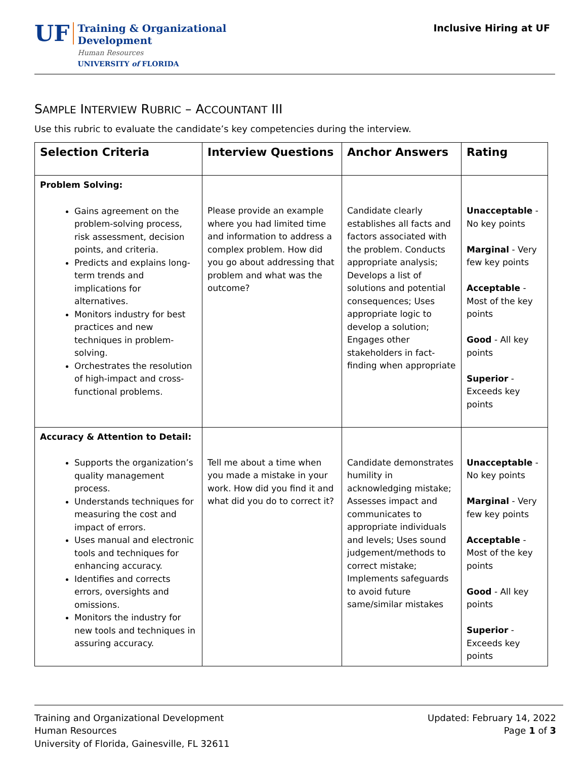UF
Training & Organizational
Development
Human Resources
UNIVERSITY of FLORIDA
Inclusive Hiring at UF
SAMPLE INTERVIEW RUBRIC – ACCOUNTANT III
Use this rubric to evaluate the candidate’s key competencies during the interview.
| Selection Criteria | Interview Questions | Anchor Answers | Rating |
| --- | --- | --- | --- |
| Problem Solving: Gains agreement on the problem-solving process, risk assessment, decision points, and criteria. Predicts and explains long-term trends and implications for alternatives. Monitors industry for best practices and new techniques in problem-solving. Orchestrates the resolution of high-impact and cross-functional problems. | Please provide an example where you had limited time and information to address a complex problem. How did you go about addressing that problem and what was the outcome? | Candidate clearly establishes all facts and factors associated with the problem. Conducts appropriate analysis; Develops a list of solutions and potential consequences; Uses appropriate logic to develop a solution; Engages other stakeholders in fact-finding when appropriate | Unacceptable - No key points Marginal - Very few key points Acceptable - Most of the key points Good - All key points Superior - Exceeds key points |
| Accuracy & Attention to Detail: Supports the organization’s quality management process. Understands techniques for measuring the cost and impact of errors. Uses manual and electronic tools and techniques for enhancing accuracy. Identifies and corrects errors, oversights and omissions. Monitors the industry for new tools and techniques in assuring accuracy. | Tell me about a time when you made a mistake in your work. How did you find it and what did you do to correct it? | Candidate demonstrates humility in acknowledging mistake; Assesses impact and communicates to appropriate individuals and levels; Uses sound judgement/methods to correct mistake; Implements safeguards to avoid future same/similar mistakes | Unacceptable - No key points Marginal - Very few key points Acceptable - Most of the key points Good - All key points Superior - Exceeds key points |
Training and Organizational Development
Human Resources
University of Florida, Gainesville, FL 32611
Updated: February 14, 2022
Page 1 of 3